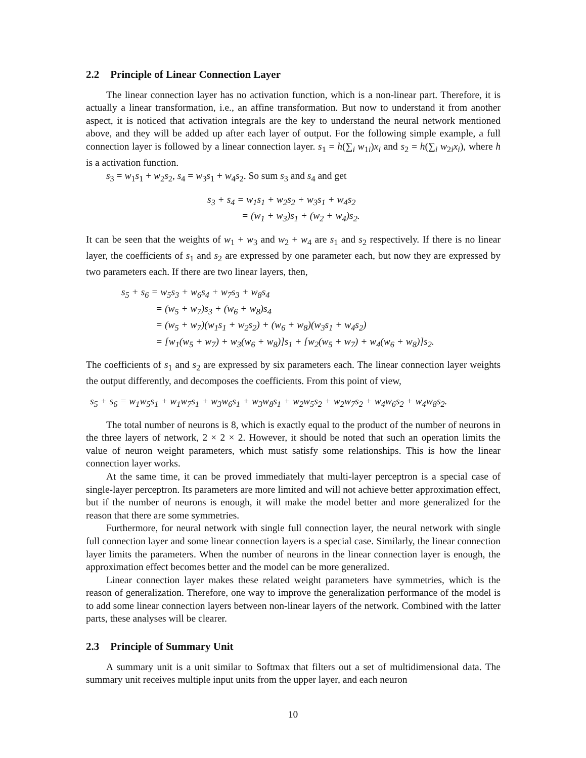2.2 Principle of Linear Connection Layer
The linear connection layer has no activation function, which is a non-linear part. Therefore, it is actually a linear transformation, i.e., an affine transformation. But now to understand it from another aspect, it is noticed that activation integrals are the key to understand the neural network mentioned above, and they will be added up after each layer of output. For the following simple example, a full connection layer is followed by a linear connection layer. s<sub>1</sub> = h(∑<sub>i</sub> w<sub>1i</sub>)x<sub>i</sub> and s<sub>2</sub> = h(∑<sub>i</sub> w<sub>2i</sub>x<sub>i</sub>), where h is a activation function.
s<sub>3</sub> = w<sub>1</sub>s<sub>1</sub> + w<sub>2</sub>s<sub>2</sub>, s<sub>4</sub> = w<sub>3</sub>s<sub>1</sub> + w<sub>4</sub>s<sub>2</sub>. So sum s<sub>3</sub> and s<sub>4</sub> and get
s<sub>3</sub> + s<sub>4</sub> = w<sub>1</sub>s<sub>1</sub> + w<sub>2</sub>s<sub>2</sub> + w<sub>3</sub>s<sub>1</sub> + w<sub>4</sub>s<sub>2</sub>
= (w<sub>1</sub> + w<sub>3</sub>)s<sub>1</sub> + (w<sub>2</sub> + w<sub>4</sub>)s<sub>2</sub>.
It can be seen that the weights of w<sub>1</sub> + w<sub>3</sub> and w<sub>2</sub> + w<sub>4</sub> are s<sub>1</sub> and s<sub>2</sub> respectively. If there is no linear layer, the coefficients of s<sub>1</sub> and s<sub>2</sub> are expressed by one parameter each, but now they are expressed by two parameters each. If there are two linear layers, then,
s<sub>5</sub> + s<sub>6</sub> = w<sub>5</sub>s<sub>3</sub> + w<sub>6</sub>s<sub>4</sub> + w<sub>7</sub>s<sub>3</sub> + w<sub>8</sub>s<sub>4</sub>
= (w<sub>5</sub> + w<sub>7</sub>)s<sub>3</sub> + (w<sub>6</sub> + w<sub>8</sub>)s<sub>4</sub>
= (w<sub>5</sub> + w<sub>7</sub>)(w<sub>1</sub>s<sub>1</sub> + w<sub>2</sub>s<sub>2</sub>) + (w<sub>6</sub> + w<sub>8</sub>)(w<sub>3</sub>s<sub>1</sub> + w<sub>4</sub>s<sub>2</sub>)
= [w<sub>1</sub>(w<sub>5</sub> + w<sub>7</sub>) + w<sub>3</sub>(w<sub>6</sub> + w<sub>8</sub>)]s<sub>1</sub> + [w<sub>2</sub>(w<sub>5</sub> + w<sub>7</sub>) + w<sub>4</sub>(w<sub>6</sub> + w<sub>8</sub>)]s<sub>2</sub>.
The coefficients of s<sub>1</sub> and s<sub>2</sub> are expressed by six parameters each. The linear connection layer weights the output differently, and decomposes the coefficients. From this point of view,
s<sub>5</sub> + s<sub>6</sub> = w<sub>1</sub>w<sub>5</sub>s<sub>1</sub> + w<sub>1</sub>w<sub>7</sub>s<sub>1</sub> + w<sub>3</sub>w<sub>6</sub>s<sub>1</sub> + w<sub>3</sub>w<sub>8</sub>s<sub>1</sub> + w<sub>2</sub>w<sub>5</sub>s<sub>2</sub> + w<sub>2</sub>w<sub>7</sub>s<sub>2</sub> + w<sub>4</sub>w<sub>6</sub>s<sub>2</sub> + w<sub>4</sub>w<sub>8</sub>s<sub>2</sub>.
The total number of neurons is 8, which is exactly equal to the product of the number of neurons in the three layers of network, 2 × 2 × 2. However, it should be noted that such an operation limits the value of neuron weight parameters, which must satisfy some relationships. This is how the linear connection layer works.
At the same time, it can be proved immediately that multi-layer perceptron is a special case of single-layer perceptron. Its parameters are more limited and will not achieve better approximation effect, but if the number of neurons is enough, it will make the model better and more generalized for the reason that there are some symmetries.
Furthermore, for neural network with single full connection layer, the neural network with single full connection layer and some linear connection layers is a special case. Similarly, the linear connection layer limits the parameters. When the number of neurons in the linear connection layer is enough, the approximation effect becomes better and the model can be more generalized.
Linear connection layer makes these related weight parameters have symmetries, which is the reason of generalization. Therefore, one way to improve the generalization performance of the model is to add some linear connection layers between non-linear layers of the network. Combined with the latter parts, these analyses will be clearer.
2.3 Principle of Summary Unit
A summary unit is a unit similar to Softmax that filters out a set of multidimensional data. The summary unit receives multiple input units from the upper layer, and each neuron
10